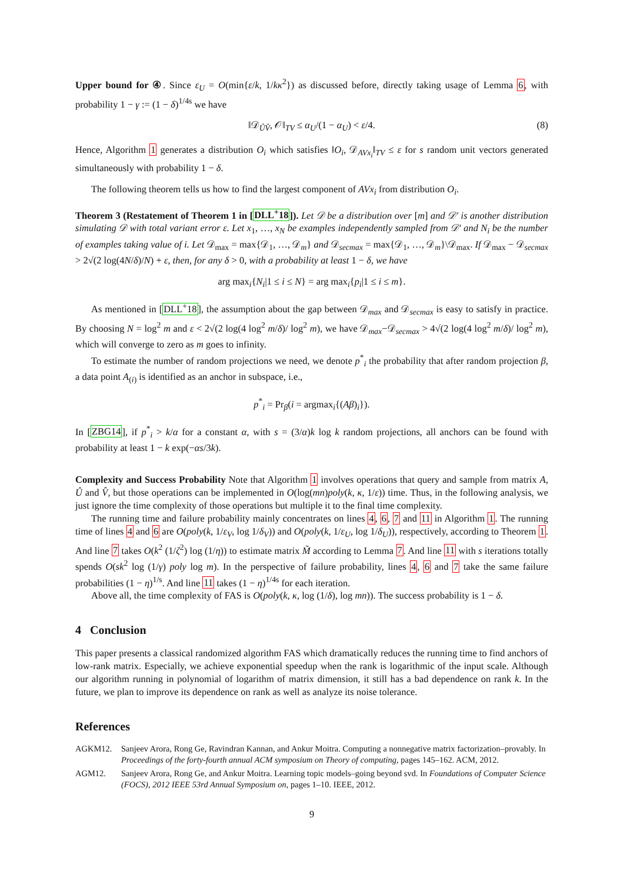Upper bound for ④. Since ε<sub>U</sub> = O(min{ε/k, 1/kκ<sup>2</sup>}) as discussed before, directly taking usage of Lemma 6, with probability 1 − γ := (1 − δ)<sup>1/4s</sup> we have
‖𝒟<sub>ÛV̂</sub>, 𝒪‖<sub>TV</sub> ≤ α<sub>U</sub>/(1 − α<sub>U</sub>) < ε/4. (8)
Hence, Algorithm 1 generates a distribution O<sub>i</sub> which satisfies ‖O<sub>i</sub>, 𝒟<sub>AVx<sub>i</sub></sub>‖<sub>TV</sub> ≤ ε for s random unit vectors generated simultaneously with probability 1 − δ.
The following theorem tells us how to find the largest component of AVx<sub>i</sub> from distribution O<sub>i</sub>.
Theorem 3 (Restatement of Theorem 1 in [DLL<sup>+</sup>18]). Let 𝒟 be a distribution over [m] and 𝒟′ is another distribution simulating 𝒟 with total variant error ε. Let x<sub>1</sub>, …, x<sub>N</sub> be examples independently sampled from 𝒟′ and N<sub>i</sub> be the number of examples taking value of i. Let 𝒟<sub>max</sub> = max{𝒟<sub>1</sub>, …, 𝒟<sub>m</sub>} and 𝒟<sub>secmax</sub> = max{𝒟<sub>1</sub>, …, 𝒟<sub>m</sub>}\𝒟<sub>max</sub>. If 𝒟<sub>max</sub> − 𝒟<sub>secmax</sub> > 2√(2 log(4N/δ)/N) + ε, then, for any δ > 0, with a probability at least 1 − δ, we have
arg max<sub>i</sub>{N<sub>i</sub>|1 ≤ i ≤ N} = arg max<sub>i</sub>{p<sub>i</sub>|1 ≤ i ≤ m}.
As mentioned in [DLL<sup>+</sup>18], the assumption about the gap between 𝒟<sub>max</sub> and 𝒟<sub>secmax</sub> is easy to satisfy in practice. By choosing N = log<sup>2</sup> m and ε < 2√(2 log(4 log<sup>2</sup> m/δ)/ log<sup>2</sup> m), we have 𝒟<sub>max</sub>−𝒟<sub>secmax</sub> > 4√(2 log(4 log<sup>2</sup> m/δ)/ log<sup>2</sup> m), which will converge to zero as m goes to infinity.
To estimate the number of random projections we need, we denote p<sup>*</sup><sub>i</sub> the probability that after random projection β, a data point A<sub>(i)</sub> is identified as an anchor in subspace, i.e.,
p<sup>*</sup><sub>i</sub> = Pr<sub>β</sub>(i = argmax<sub>i</sub>{(Aβ)<sub>i</sub>}).
In [ZBG14], if p<sup>*</sup><sub>i</sub> > k/α for a constant α, with s = (3/α)k log k random projections, all anchors can be found with probability at least 1 − k exp(−αs/3k).
Complexity and Success Probability Note that Algorithm 1 involves operations that query and sample from matrix A, Û and V̂, but those operations can be implemented in O(log(mn)poly(k, κ, 1/ε)) time. Thus, in the following analysis, we just ignore the time complexity of those operations but multiple it to the final time complexity.
The running time and failure probability mainly concentrates on lines 4, 6, 7 and 11 in Algorithm 1. The running time of lines 4 and 6 are O(poly(k, 1/ε<sub>V</sub>, log 1/δ<sub>V</sub>)) and O(poly(k, 1/ε<sub>U</sub>, log 1/δ<sub>U</sub>)), respectively, according to Theorem 1. And line 7 takes O(k<sup>2</sup> (1/ζ<sup>2</sup>) log (1/η)) to estimate matrix M̃ according to Lemma 7. And line 11 with s iterations totally spends O(sk<sup>2</sup> log (1/γ) poly log m). In the perspective of failure probability, lines 4, 6 and 7 take the same failure probabilities (1 − η)<sup>1/s</sup>. And line 11 takes (1 − η)<sup>1/4s</sup> for each iteration.
Above all, the time complexity of FAS is O(poly(k, κ, log (1/δ), log mn)). The success probability is 1 − δ.
4 Conclusion
This paper presents a classical randomized algorithm FAS which dramatically reduces the running time to find anchors of low-rank matrix. Especially, we achieve exponential speedup when the rank is logarithmic of the input scale. Although our algorithm running in polynomial of logarithm of matrix dimension, it still has a bad dependence on rank k. In the future, we plan to improve its dependence on rank as well as analyze its noise tolerance.
References
AGKM12. Sanjeev Arora, Rong Ge, Ravindran Kannan, and Ankur Moitra. Computing a nonnegative matrix factorization–provably. In Proceedings of the forty-fourth annual ACM symposium on Theory of computing, pages 145–162. ACM, 2012.
AGM12. Sanjeev Arora, Rong Ge, and Ankur Moitra. Learning topic models–going beyond svd. In Foundations of Computer Science (FOCS), 2012 IEEE 53rd Annual Symposium on, pages 1–10. IEEE, 2012.
9